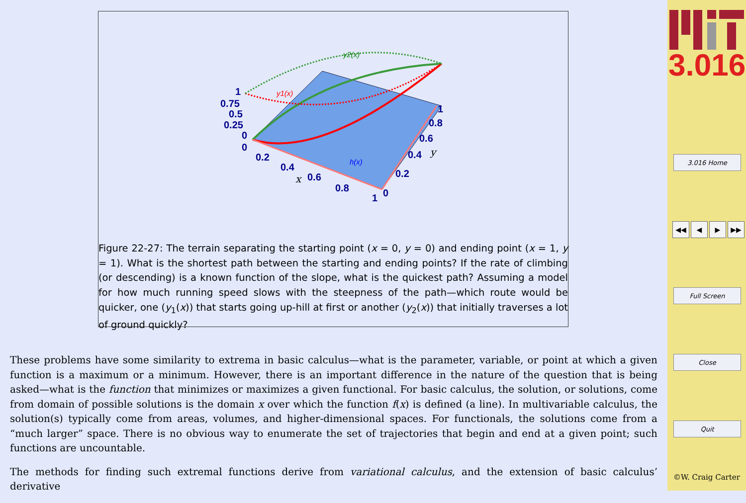1
0.75
0.5
0.25
0
0
0.2
0.4
0.6
0.8
1
0
0.2
0.4
0.6
0.8
1
x
y
y2(x)
y1(x)
h(x)
Figure 22-27: The terrain separating the starting point (x = 0, y = 0) and ending point (x = 1, y = 1). What is the shortest path between the starting and ending points? If the rate of climbing (or descending) is a known function of the slope, what is the quickest path? Assuming a model for how much running speed slows with the steepness of the path—which route would be quicker, one (y<sub>1</sub>(x)) that starts going up-hill at first or another (y<sub>2</sub>(x)) that initially traverses a lot of ground quickly?
These problems have some similarity to extrema in basic calculus—what is the parameter, variable, or point at which a given function is a maximum or a minimum. However, there is an important difference in the nature of the question that is being asked—what is the function that minimizes or maximizes a given functional. For basic calculus, the solution, or solutions, come from domain of possible solutions is the domain x over which the function f(x) is defined (a line). In multivariable calculus, the solution(s) typically come from areas, volumes, and higher-dimensional spaces. For functionals, the solutions come from a “much larger” space. There is no obvious way to enumerate the set of trajectories that begin and end at a given point; such functions are uncountable.
The methods for finding such extremal functions derive from variational calculus, and the extension of basic calculus’ derivative
3.016
3.016 Home
◀◀ ◀ ▶ ▶▶
Full Screen
Close
Quit
©W. Craig Carter